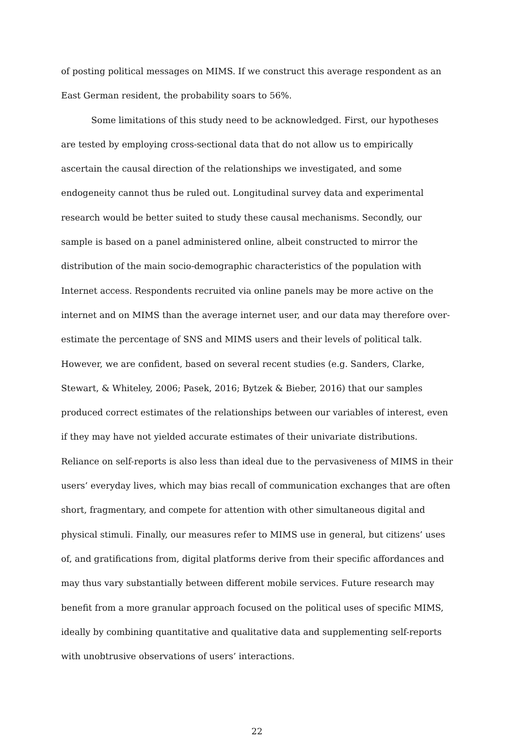of posting political messages on MIMS. If we construct this average respondent as an East German resident, the probability soars to 56%.
Some limitations of this study need to be acknowledged. First, our hypotheses are tested by employing cross-sectional data that do not allow us to empirically ascertain the causal direction of the relationships we investigated, and some endogeneity cannot thus be ruled out. Longitudinal survey data and experimental research would be better suited to study these causal mechanisms. Secondly, our sample is based on a panel administered online, albeit constructed to mirror the distribution of the main socio-demographic characteristics of the population with Internet access. Respondents recruited via online panels may be more active on the internet and on MIMS than the average internet user, and our data may therefore over-estimate the percentage of SNS and MIMS users and their levels of political talk. However, we are confident, based on several recent studies (e.g. Sanders, Clarke, Stewart, & Whiteley, 2006; Pasek, 2016; Bytzek & Bieber, 2016) that our samples produced correct estimates of the relationships between our variables of interest, even if they may have not yielded accurate estimates of their univariate distributions. Reliance on self-reports is also less than ideal due to the pervasiveness of MIMS in their users’ everyday lives, which may bias recall of communication exchanges that are often short, fragmentary, and compete for attention with other simultaneous digital and physical stimuli. Finally, our measures refer to MIMS use in general, but citizens’ uses of, and gratifications from, digital platforms derive from their specific affordances and may thus vary substantially between different mobile services. Future research may benefit from a more granular approach focused on the political uses of specific MIMS, ideally by combining quantitative and qualitative data and supplementing self-reports with unobtrusive observations of users’ interactions.
22